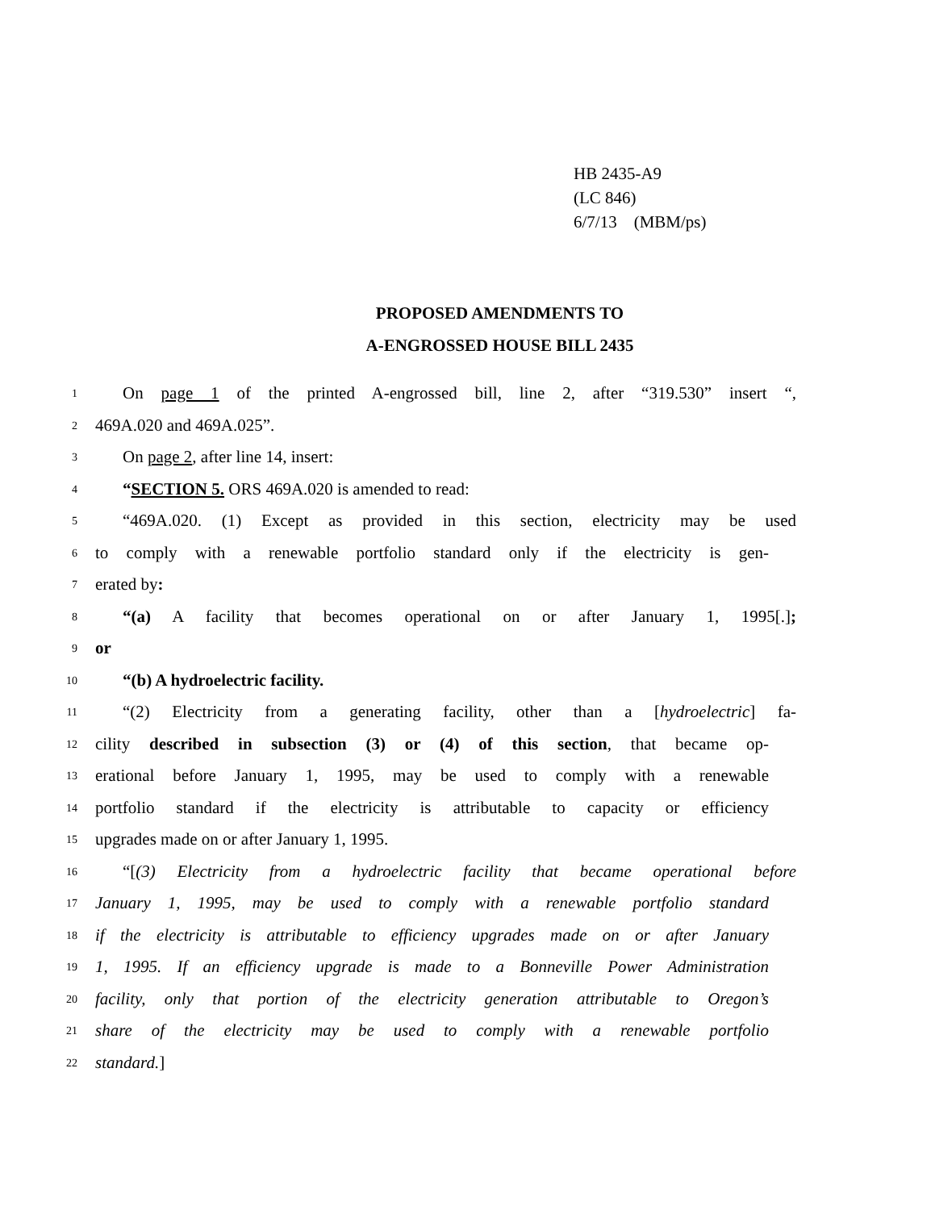HB 2435-A9
(LC 846)
6/7/13 (MBM/ps)
PROPOSED AMENDMENTS TO
A-ENGROSSED HOUSE BILL 2435
1 On page 1 of the printed A-engrossed bill, line 2, after “319.530” insert “,
2 469A.020 and 469A.025”.
3 On page 2, after line 14, insert:
4 “SECTION 5. ORS 469A.020 is amended to read:
5 “469A.020. (1) Except as provided in this section, electricity may be used
6 to comply with a renewable portfolio standard only if the electricity is gen-
7 erated by:
8 “(a) A facility that becomes operational on or after January 1, 1995[.];
9 or
10 “(b) A hydroelectric facility.
11 “(2) Electricity from a generating facility, other than a [hydroelectric] fa-
12 cility described in subsection (3) or (4) of this section, that became op-
13 erational before January 1, 1995, may be used to comply with a renewable
14 portfolio standard if the electricity is attributable to capacity or efficiency
15 upgrades made on or after January 1, 1995.
16 “[(3) Electricity from a hydroelectric facility that became operational before
17 January 1, 1995, may be used to comply with a renewable portfolio standard
18 if the electricity is attributable to efficiency upgrades made on or after January
19 1, 1995. If an efficiency upgrade is made to a Bonneville Power Administration
20 facility, only that portion of the electricity generation attributable to Oregon’s
21 share of the electricity may be used to comply with a renewable portfolio
22 standard.]